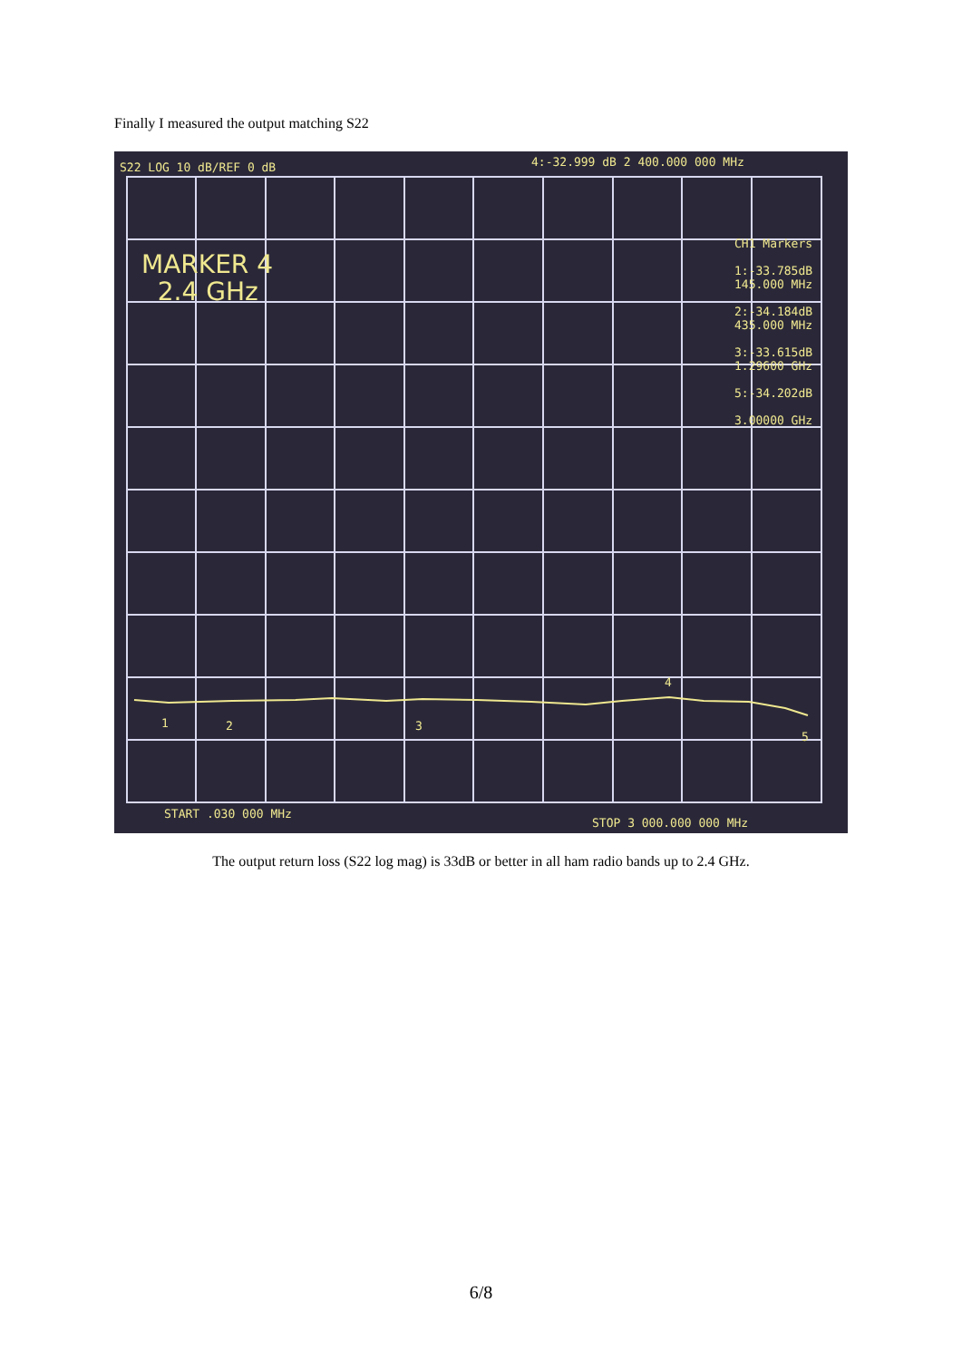Finally I measured the output matching S22
S22 LOG 10 dB/REF 0 dB 4:-32.999 dB 2 400.000 000 MHz
MARKER 4
2.4 GHz
CH1 Markers
1:-33.785dB
145.000 MHz
2:-34.184dB
435.000 MHz
3:-33.615dB
1.29600 GHz
5:-34.202dB
3.00000 GHz
1 2 3
4
5
START .030 000 MHz
STOP 3 000.000 000 MHz
The output return loss (S22 log mag) is 33dB or better in all ham radio bands up to 2.4 GHz.
6/8